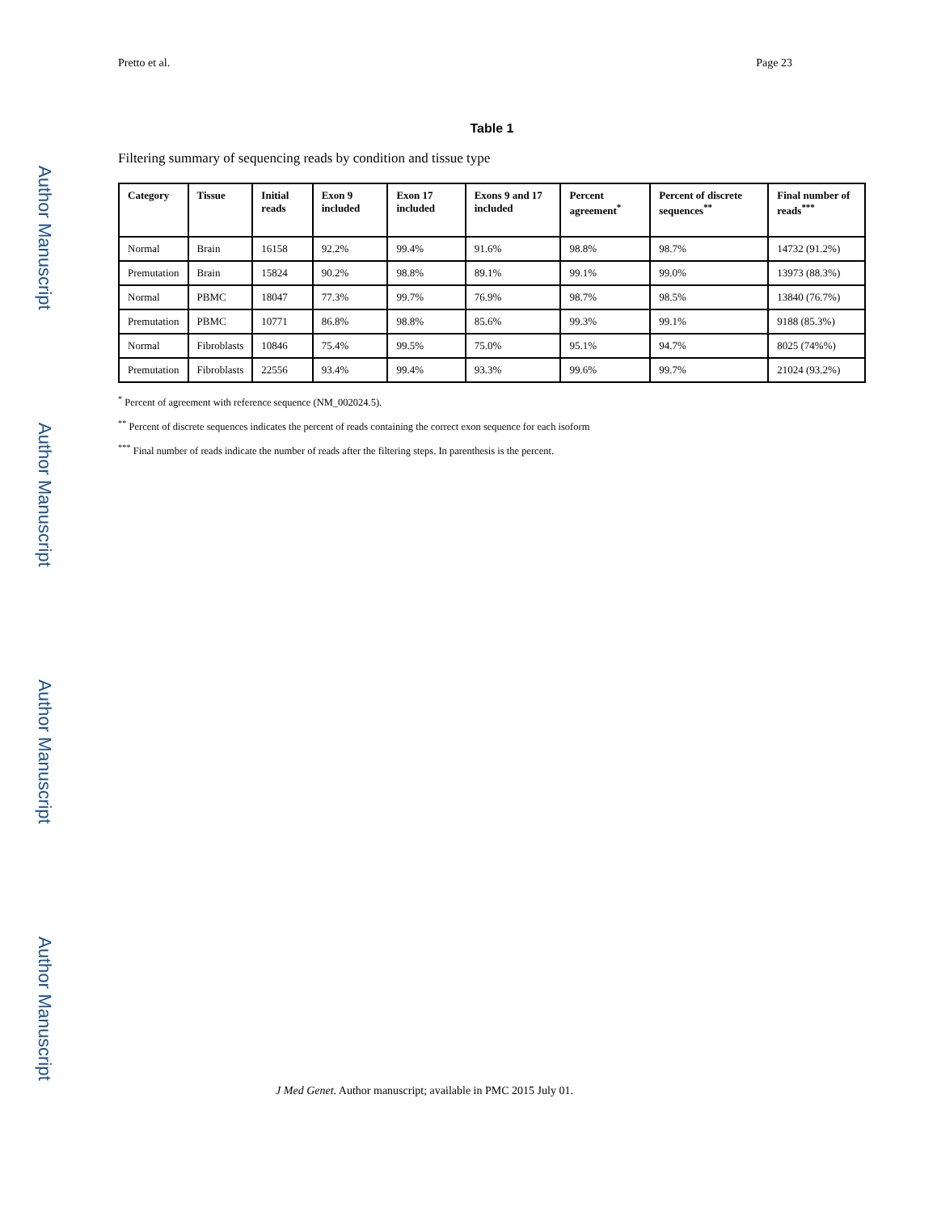Author Manuscript
Author Manuscript
Author Manuscript
Author Manuscript
Pretto et al. Page 23
Table 1
Filtering summary of sequencing reads by condition and tissue type
| Category | Tissue | Initial reads | Exon 9 included | Exon 17 included | Exons 9 and 17 included | Percent agreement<sup>*</sup> | Percent of discrete sequences<sup>**</sup> | Final number of reads<sup>***</sup> |
| --- | --- | --- | --- | --- | --- | --- | --- | --- |
| Normal | Brain | 16158 | 92.2% | 99.4% | 91.6% | 98.8% | 98.7% | 14732 (91.2%) |
| Premutation | Brain | 15824 | 90.2% | 98.8% | 89.1% | 99.1% | 99.0% | 13973 (88.3%) |
| Normal | PBMC | 18047 | 77.3% | 99.7% | 76.9% | 98.7% | 98.5% | 13840 (76.7%) |
| Premutation | PBMC | 10771 | 86.8% | 98.8% | 85.6% | 99.3% | 99.1% | 9188 (85.3%) |
| Normal | Fibroblasts | 10846 | 75.4% | 99.5% | 75.0% | 95.1% | 94.7% | 8025 (74%%) |
| Premutation | Fibroblasts | 22556 | 93.4% | 99.4% | 93.3% | 99.6% | 99.7% | 21024 (93.2%) |
<sup>*</sup> Percent of agreement with reference sequence (NM_002024.5).
<sup>**</sup> Percent of discrete sequences indicates the percent of reads containing the correct exon sequence for each isoform
<sup>***</sup> Final number of reads indicate the number of reads after the filtering steps. In parenthesis is the percent.
J Med Genet. Author manuscript; available in PMC 2015 July 01.